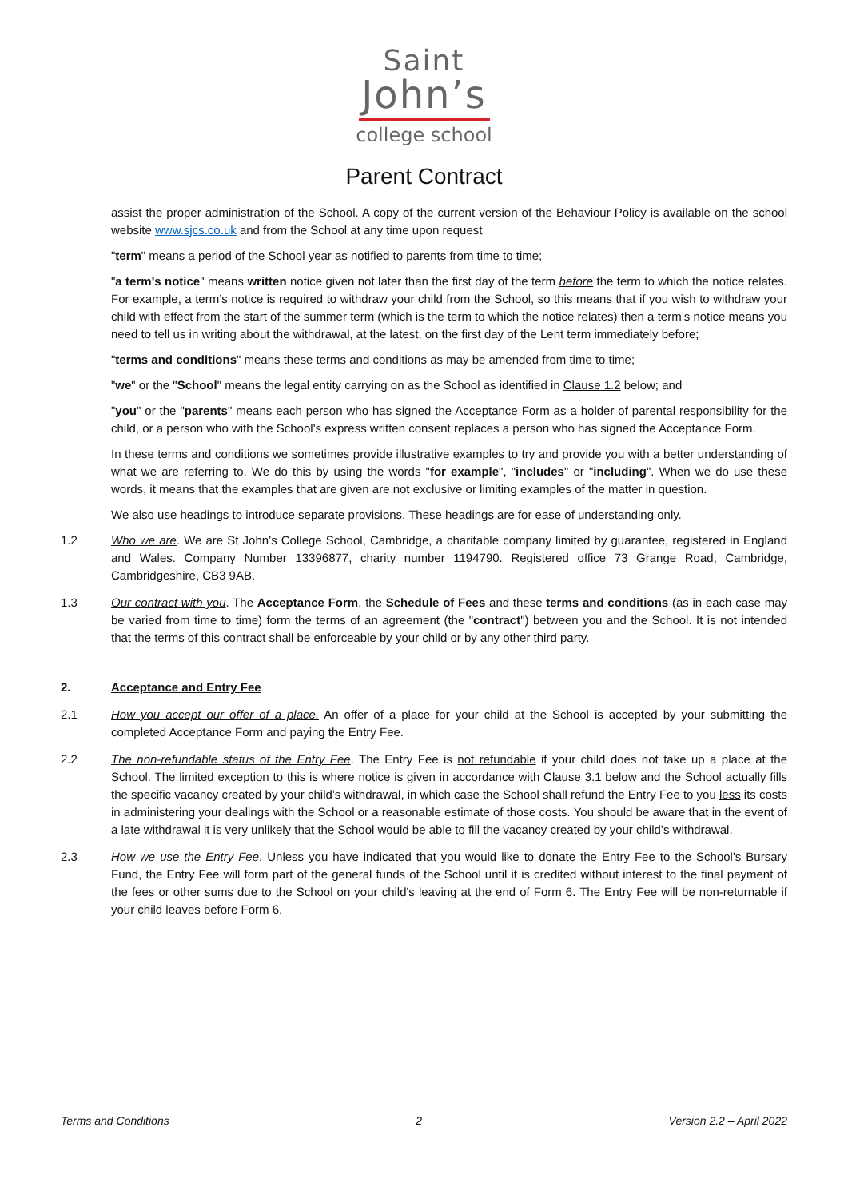Saint
John’s
college school
Parent Contract
assist the proper administration of the School. A copy of the current version of the Behaviour Policy is available on the school website www.sjcs.co.uk and from the School at any time upon request
"term" means a period of the School year as notified to parents from time to time;
"a term's notice" means written notice given not later than the first day of the term before the term to which the notice relates. For example, a term’s notice is required to withdraw your child from the School, so this means that if you wish to withdraw your child with effect from the start of the summer term (which is the term to which the notice relates) then a term’s notice means you need to tell us in writing about the withdrawal, at the latest, on the first day of the Lent term immediately before;
"terms and conditions" means these terms and conditions as may be amended from time to time;
"we" or the "School" means the legal entity carrying on as the School as identified in Clause 1.2 below; and
"you" or the "parents" means each person who has signed the Acceptance Form as a holder of parental responsibility for the child, or a person who with the School's express written consent replaces a person who has signed the Acceptance Form.
In these terms and conditions we sometimes provide illustrative examples to try and provide you with a better understanding of what we are referring to. We do this by using the words "for example", "includes" or "including". When we do use these words, it means that the examples that are given are not exclusive or limiting examples of the matter in question.
We also use headings to introduce separate provisions. These headings are for ease of understanding only.
1.2 Who we are. We are St John’s College School, Cambridge, a charitable company limited by guarantee, registered in England and Wales. Company Number 13396877, charity number 1194790. Registered office 73 Grange Road, Cambridge, Cambridgeshire, CB3 9AB.
1.3 Our contract with you. The Acceptance Form, the Schedule of Fees and these terms and conditions (as in each case may be varied from time to time) form the terms of an agreement (the "contract") between you and the School. It is not intended that the terms of this contract shall be enforceable by your child or by any other third party.
2. Acceptance and Entry Fee
2.1 How you accept our offer of a place. An offer of a place for your child at the School is accepted by your submitting the completed Acceptance Form and paying the Entry Fee.
2.2 The non-refundable status of the Entry Fee. The Entry Fee is not refundable if your child does not take up a place at the School. The limited exception to this is where notice is given in accordance with Clause 3.1 below and the School actually fills the specific vacancy created by your child’s withdrawal, in which case the School shall refund the Entry Fee to you less its costs in administering your dealings with the School or a reasonable estimate of those costs. You should be aware that in the event of a late withdrawal it is very unlikely that the School would be able to fill the vacancy created by your child’s withdrawal.
2.3 How we use the Entry Fee. Unless you have indicated that you would like to donate the Entry Fee to the School's Bursary Fund, the Entry Fee will form part of the general funds of the School until it is credited without interest to the final payment of the fees or other sums due to the School on your child's leaving at the end of Form 6. The Entry Fee will be non-returnable if your child leaves before Form 6.
Terms and Conditions 2 Version 2.2 – April 2022